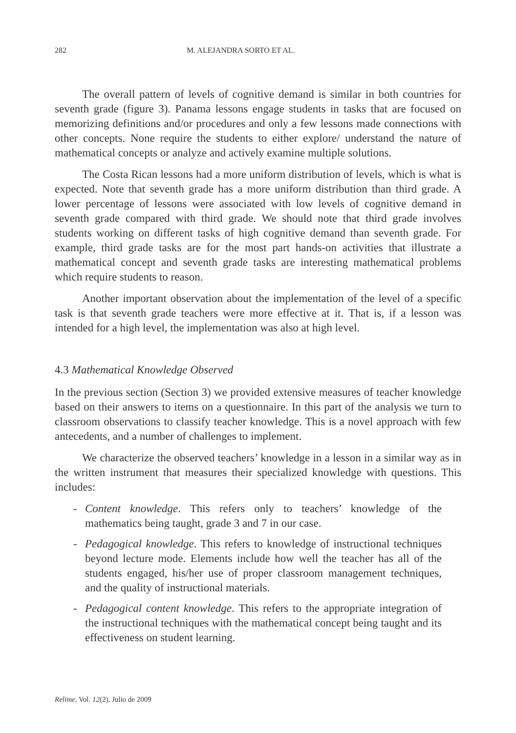282 M. ALEJANDRA SORTO ET AL.
The overall pattern of levels of cognitive demand is similar in both countries for seventh grade (figure 3). Panama lessons engage students in tasks that are focused on memorizing definitions and/or procedures and only a few lessons made connections with other concepts. None require the students to either explore/ understand the nature of mathematical concepts or analyze and actively examine multiple solutions.
The Costa Rican lessons had a more uniform distribution of levels, which is what is expected. Note that seventh grade has a more uniform distribution than third grade. A lower percentage of lessons were associated with low levels of cognitive demand in seventh grade compared with third grade. We should note that third grade involves students working on different tasks of high cognitive demand than seventh grade. For example, third grade tasks are for the most part hands-on activities that illustrate a mathematical concept and seventh grade tasks are interesting mathematical problems which require students to reason.
Another important observation about the implementation of the level of a specific task is that seventh grade teachers were more effective at it. That is, if a lesson was intended for a high level, the implementation was also at high level.
4.3 Mathematical Knowledge Observed
In the previous section (Section 3) we provided extensive measures of teacher knowledge based on their answers to items on a questionnaire. In this part of the analysis we turn to classroom observations to classify teacher knowledge. This is a novel approach with few antecedents, and a number of challenges to implement.
We characterize the observed teachers’ knowledge in a lesson in a similar way as in the written instrument that measures their specialized knowledge with questions. This includes:
- Content knowledge. This refers only to teachers’ knowledge of the mathematics being taught, grade 3 and 7 in our case.
- Pedagogical knowledge. This refers to knowledge of instructional techniques beyond lecture mode. Elements include how well the teacher has all of the students engaged, his/her use of proper classroom management techniques, and the quality of instructional materials.
- Pedagogical content knowledge. This refers to the appropriate integration of the instructional techniques with the mathematical concept being taught and its effectiveness on student learning.
Relime, Vol. 12(2), Julio de 2009